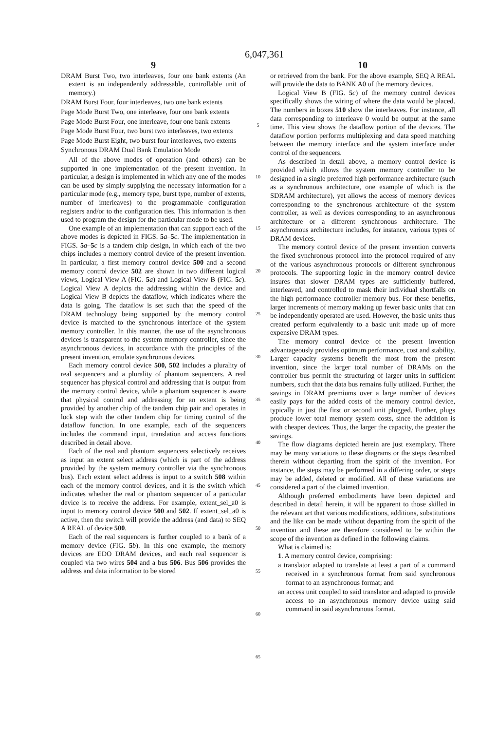6,047,361
9
DRAM Burst Two, two interleaves, four one bank extents (An extent is an independently addressable, controllable unit of memory.)
DRAM Burst Four, four interleaves, two one bank extents
Page Mode Burst Two, one interleave, four one bank extents
Page Mode Burst Four, one interleave, four one bank extents
Page Mode Burst Four, two burst two interleaves, two extents
Page Mode Burst Eight, two burst four interleaves, two extents
Synchronous DRAM Dual Bank Emulation Mode
All of the above modes of operation (and others) can be supported in one implementation of the present invention. In particular, a design is implemented in which any one of the modes can be used by simply supplying the necessary information for a particular mode (e.g., memory type, burst type, number of extents, number of interleaves) to the programmable configuration registers and/or to the configuration ties. This information is then used to program the design for the particular mode to be used.
One example of an implementation that can support each of the above modes is depicted in FIGS. 5 a–5 c. The implementation in FIGS. 5 a–5 c is a tandem chip design, in which each of the two chips includes a memory control device of the present invention. In particular, a first memory control device 500 and a second memory control device 502 are shown in two different logical views, Logical View A (FIG. 5 a) and Logical View B (FIG. 5 c). Logical View A depicts the addressing within the device and Logical View B depicts the dataflow, which indicates where the data is going. The dataflow is set such that the speed of the DRAM technology being supported by the memory control device is matched to the synchronous interface of the system memory controller. In this manner, the use of the asynchronous devices is transparent to the system memory controller, since the asynchronous devices, in accordance with the principles of the present invention, emulate synchronous devices.
Each memory control device 500, 502 includes a plurality of real sequencers and a plurality of phantom sequencers. A real sequencer has physical control and addressing that is output from the memory control device, while a phantom sequencer is aware that physical control and addressing for an extent is being provided by another chip of the tandem chip pair and operates in lock step with the other tandem chip for timing control of the dataflow function. In one example, each of the sequencers includes the command input, translation and access functions described in detail above.
Each of the real and phantom sequencers selectively receives as input an extent select address (which is part of the address provided by the system memory controller via the synchronous bus). Each extent select address is input to a switch 508 within each of the memory control devices, and it is the switch which indicates whether the real or phantom sequencer of a particular device is to receive the address. For example, extent_sel_a0 is input to memory control device 500 and 502. If extent_sel_a0 is active, then the switch will provide the address (and data) to SEQ A REAL of device 500.
Each of the real sequencers is further coupled to a bank of a memory device (FIG. 5 b). In this one example, the memory devices are EDO DRAM devices, and each real sequencer is coupled via two wires 504 and a bus 506. Bus 506 provides the address and data information to be stored
5
10
15
20
25
30
35
40
45
50
55
60
65
10
or retrieved from the bank. For the above example, SEQ A REAL will provide the data to BANK A0 of the memory devices.
Logical View B (FIG. 5 c) of the memory control devices specifically shows the wiring of where the data would be placed. The numbers in boxes 510 show the interleaves. For instance, all data corresponding to interleave 0 would be output at the same time. This view shows the dataflow portion of the devices. The dataflow portion performs multiplexing and data speed matching between the memory interface and the system interface under control of the sequencers.
As described in detail above, a memory control device is provided which allows the system memory controller to be designed in a single preferred high performance architecture (such as a synchronous architecture, one example of which is the SDRAM architecture), yet allows the access of memory devices corresponding to the synchronous architecture of the system controller, as well as devices corresponding to an asynchronous architecture or a different synchronous architecture. The asynchronous architecture includes, for instance, various types of DRAM devices.
The memory control device of the present invention converts the fixed synchronous protocol into the protocol required of any of the various asynchronous protocols or different synchronous protocols. The supporting logic in the memory control device insures that slower DRAM types are sufficiently buffered, interleaved, and controlled to mask their individual shortfalls on the high performance controller memory bus. For these benefits, larger increments of memory making up fewer basic units that can be independently operated are used. However, the basic units thus created perform equivalently to a basic unit made up of more expensive DRAM types.
The memory control device of the present invention advantageously provides optimum performance, cost and stability. Larger capacity systems benefit the most from the present invention, since the larger total number of DRAMs on the controller bus permit the structuring of larger units in sufficient numbers, such that the data bus remains fully utilized. Further, the savings in DRAM premiums over a large number of devices easily pays for the added costs of the memory control device, typically in just the first or second unit plugged. Further, plugs produce lower total memory system costs, since the addition is with cheaper devices. Thus, the larger the capacity, the greater the savings.
The flow diagrams depicted herein are just exemplary. There may be many variations to these diagrams or the steps described therein without departing from the spirit of the invention. For instance, the steps may be performed in a differing order, or steps may be added, deleted or modified. All of these variations are considered a part of the claimed invention.
Although preferred embodiments have been depicted and described in detail herein, it will be apparent to those skilled in the relevant art that various modifications, additions, substitutions and the like can be made without departing from the spirit of the invention and these are therefore considered to be within the scope of the invention as defined in the following claims.
What is claimed is:
1. A memory control device, comprising:
a translator adapted to translate at least a part of a command received in a synchronous format from said synchronous format to an asynchronous format; and
an access unit coupled to said translator and adapted to provide access to an asynchronous memory device using said command in said asynchronous format.